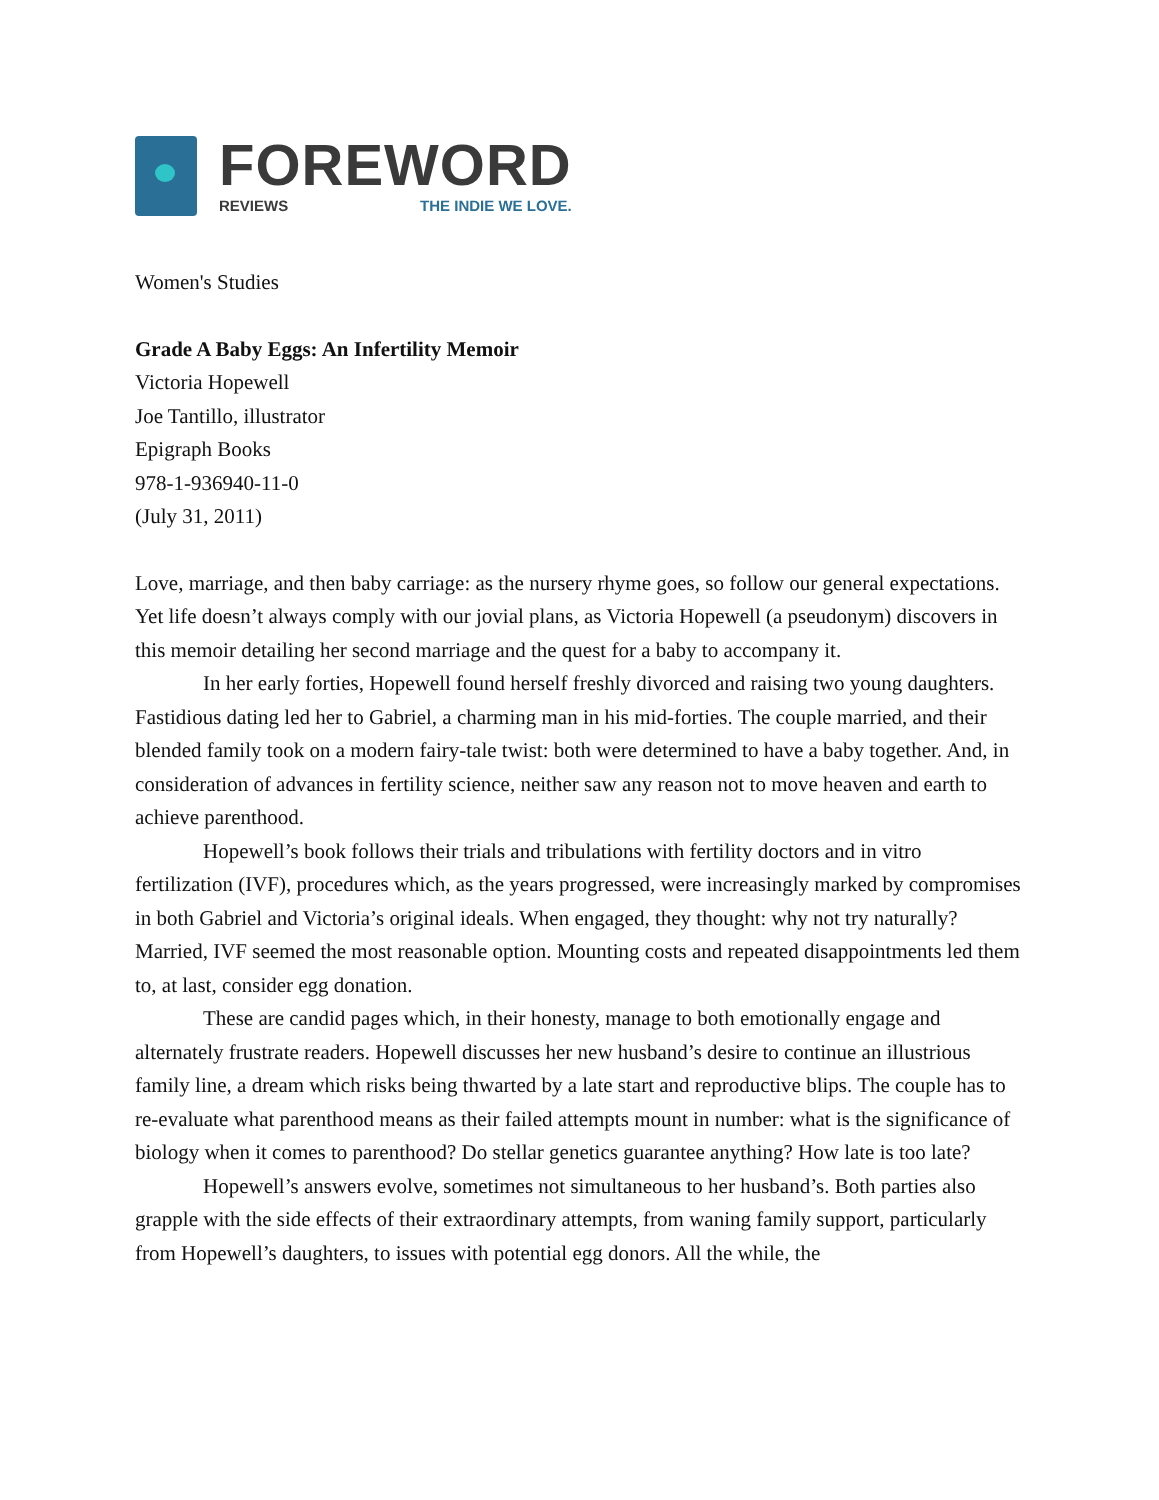FOREWORD
REVIEWS THE INDIE WE LOVE.
Women's Studies
Grade A Baby Eggs: An Infertility Memoir
Victoria Hopewell
Joe Tantillo, illustrator
Epigraph Books
978-1-936940-11-0
(July 31, 2011)
Love, marriage, and then baby carriage: as the nursery rhyme goes, so follow our general expectations. Yet life doesn’t always comply with our jovial plans, as Victoria Hopewell (a pseudonym) discovers in this memoir detailing her second marriage and the quest for a baby to accompany it.
In her early forties, Hopewell found herself freshly divorced and raising two young daughters. Fastidious dating led her to Gabriel, a charming man in his mid-forties. The couple married, and their blended family took on a modern fairy-tale twist: both were determined to have a baby together. And, in consideration of advances in fertility science, neither saw any reason not to move heaven and earth to achieve parenthood.
Hopewell’s book follows their trials and tribulations with fertility doctors and in vitro fertilization (IVF), procedures which, as the years progressed, were increasingly marked by compromises in both Gabriel and Victoria’s original ideals. When engaged, they thought: why not try naturally? Married, IVF seemed the most reasonable option. Mounting costs and repeated disappointments led them to, at last, consider egg donation.
These are candid pages which, in their honesty, manage to both emotionally engage and alternately frustrate readers. Hopewell discusses her new husband’s desire to continue an illustrious family line, a dream which risks being thwarted by a late start and reproductive blips. The couple has to re-evaluate what parenthood means as their failed attempts mount in number: what is the significance of biology when it comes to parenthood? Do stellar genetics guarantee anything? How late is too late?
Hopewell’s answers evolve, sometimes not simultaneous to her husband’s. Both parties also grapple with the side effects of their extraordinary attempts, from waning family support, particularly from Hopewell’s daughters, to issues with potential egg donors. All the while, the